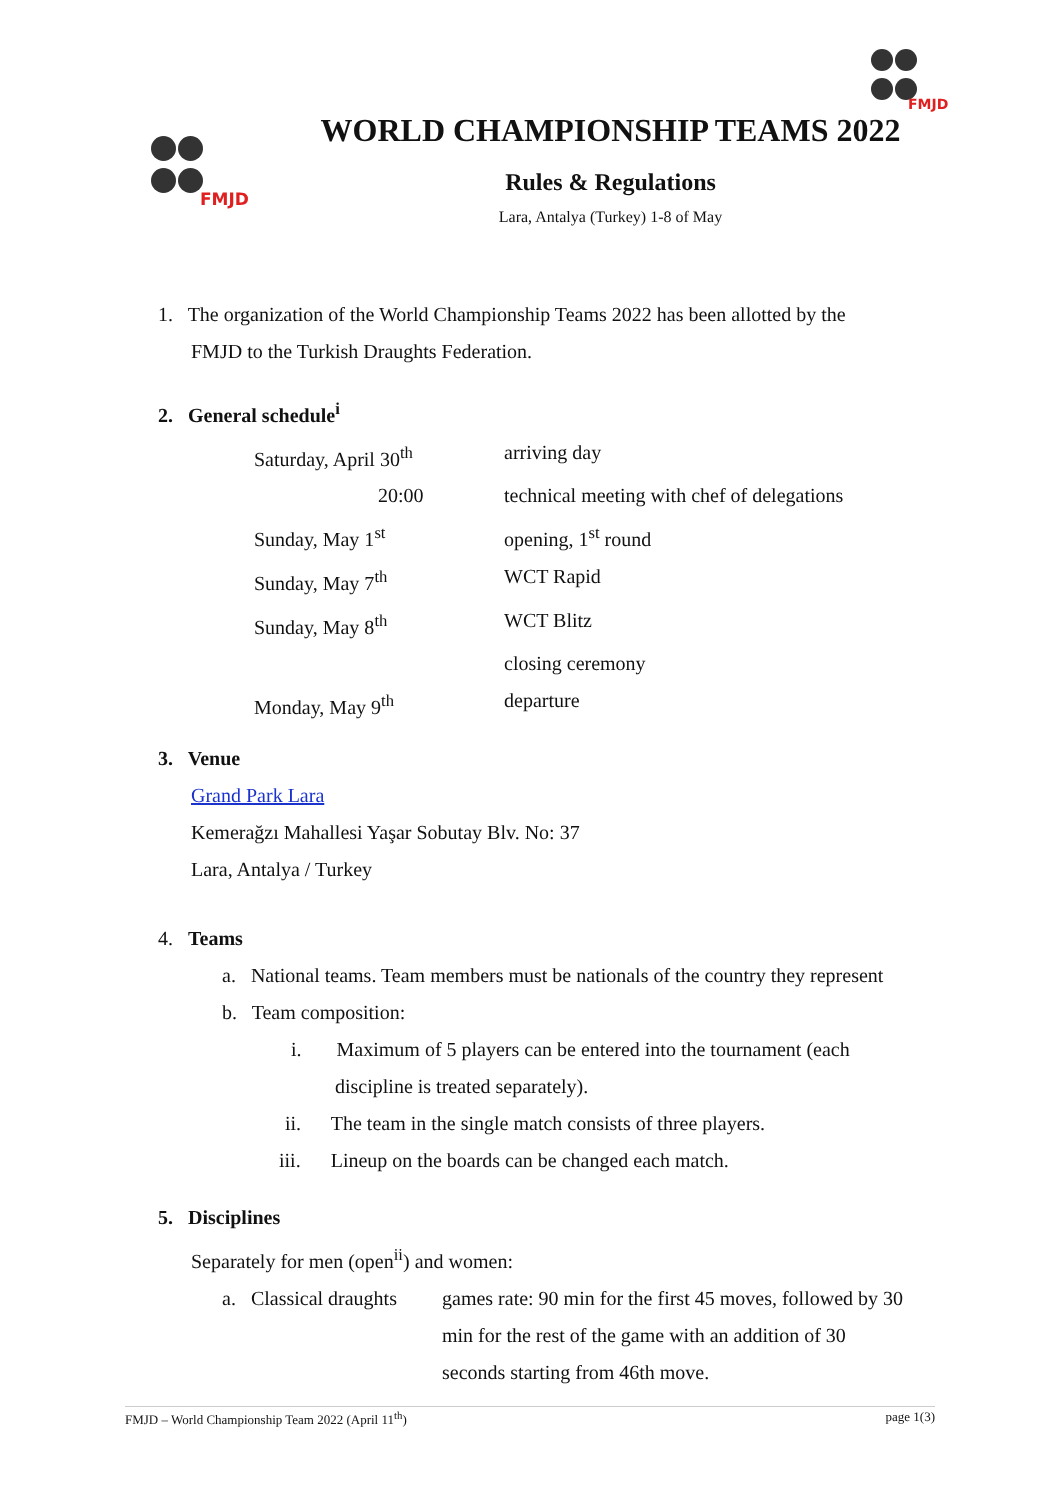FMJD
FMJD
WORLD CHAMPIONSHIP TEAMS 2022
Rules & Regulations
Lara, Antalya (Turkey) 1-8 of May
1. The organization of the World Championship Teams 2022 has been allotted by the
FMJD to the Turkish Draughts Federation.
2. General schedule<sup>i</sup>
| Saturday, April 30<sup>th</sup> | arriving day |
| 20:00 | technical meeting with chef of delegations |
| Sunday, May 1<sup>st</sup> | opening, 1<sup>st</sup> round |
| Sunday, May 7<sup>th</sup> | WCT Rapid |
| Sunday, May 8<sup>th</sup> | WCT Blitz |
| | closing ceremony |
| Monday, May 9<sup>th</sup> | departure |
3. Venue
Grand Park Lara
Kemerağzı Mahallesi Yaşar Sobutay Blv. No: 37
Lara, Antalya / Turkey
4. Teams
a. National teams. Team members must be nationals of the country they represent
b. Team composition:
i. Maximum of 5 players can be entered into the tournament (each
discipline is treated separately).
ii. The team in the single match consists of three players.
iii. Lineup on the boards can be changed each match.
5. Disciplines
Separately for men (open<sup>ii</sup>) and women:
a. Classical draughts
games rate: 90 min for the first 45 moves, followed by 30 min for the rest of the game with an addition of 30 seconds starting from 46th move.
FMJD – World Championship Team 2022 (April 11<sup>th</sup>) page 1(3)